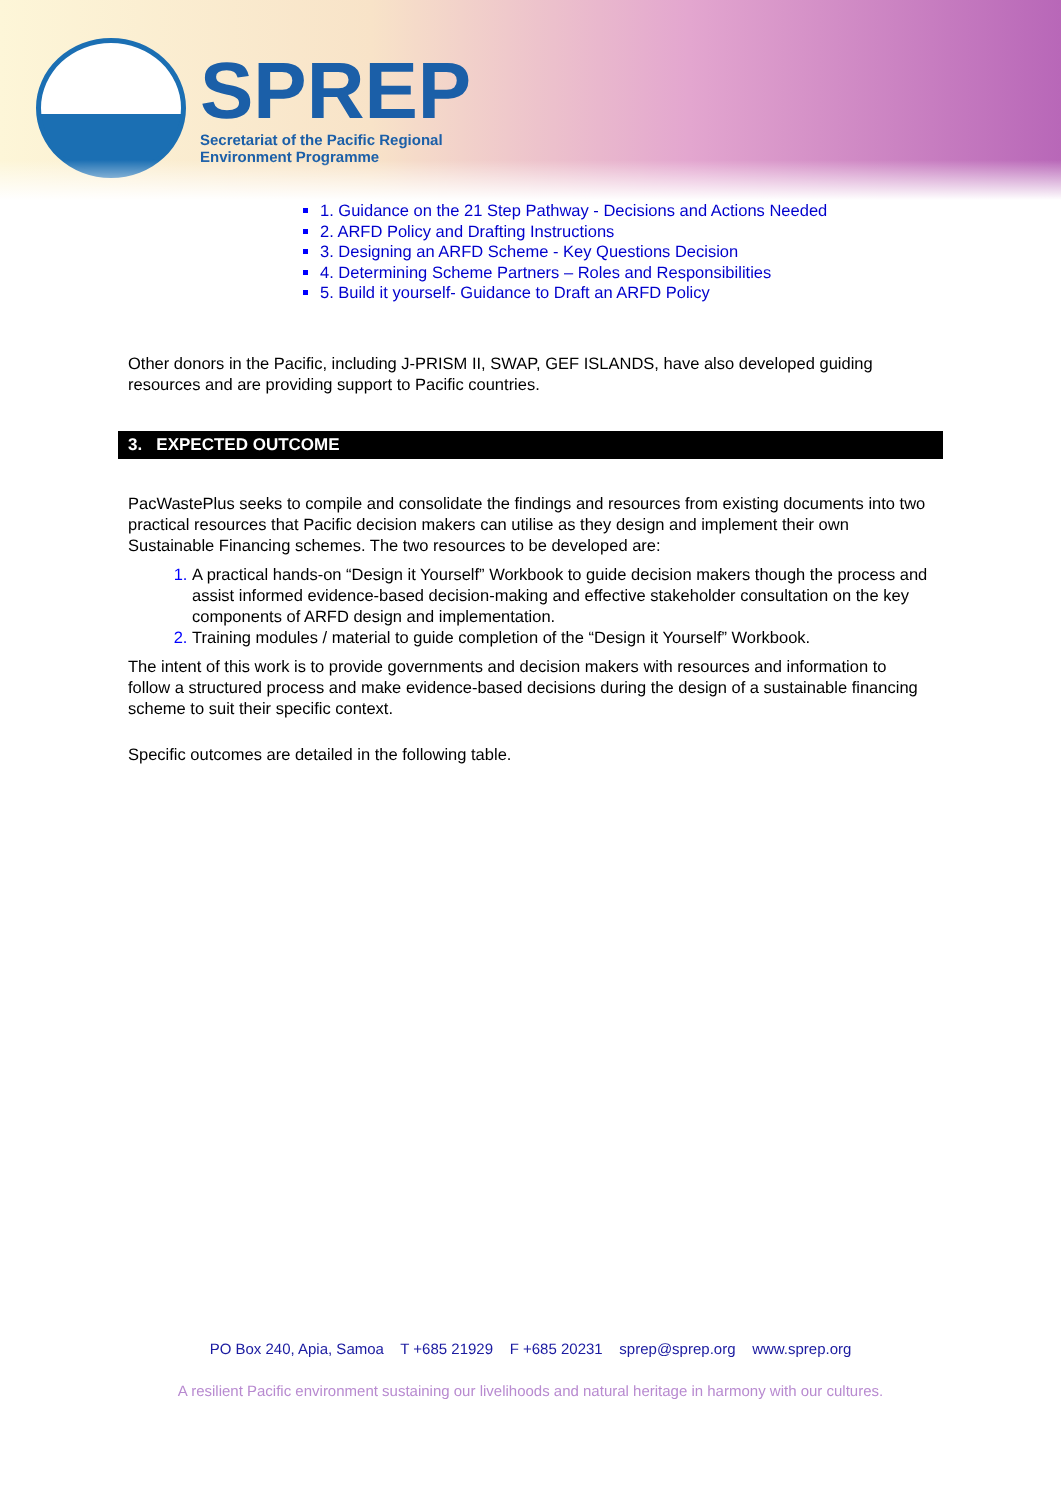SPREP
Secretariat of the Pacific Regional
Environment Programme
1. Guidance on the 21 Step Pathway - Decisions and Actions Needed
2. ARFD Policy and Drafting Instructions
3. Designing an ARFD Scheme - Key Questions Decision
4. Determining Scheme Partners – Roles and Responsibilities
5. Build it yourself- Guidance to Draft an ARFD Policy
Other donors in the Pacific, including J-PRISM II, SWAP, GEF ISLANDS, have also developed guiding resources and are providing support to Pacific countries.
3. EXPECTED OUTCOME
PacWastePlus seeks to compile and consolidate the findings and resources from existing documents into two practical resources that Pacific decision makers can utilise as they design and implement their own Sustainable Financing schemes. The two resources to be developed are:
A practical hands-on “Design it Yourself” Workbook to guide decision makers though the process and assist informed evidence-based decision-making and effective stakeholder consultation on the key components of ARFD design and implementation.
Training modules / material to guide completion of the “Design it Yourself” Workbook.
The intent of this work is to provide governments and decision makers with resources and information to follow a structured process and make evidence-based decisions during the design of a sustainable financing scheme to suit their specific context.
Specific outcomes are detailed in the following table.
PO Box 240, Apia, Samoa T +685 21929 F +685 20231 sprep@sprep.org www.sprep.org
A resilient Pacific environment sustaining our livelihoods and natural heritage in harmony with our cultures.